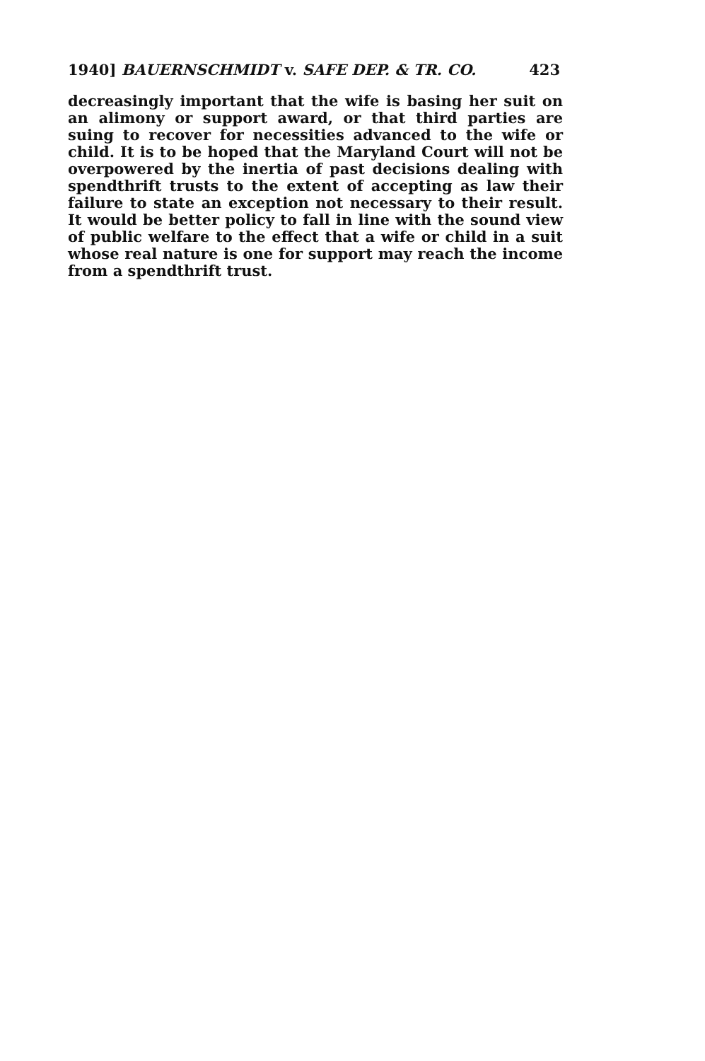1940] BAUERNSCHMIDT v. SAFE DEP. & TR. CO. 423
decreasingly important that the wife is basing her suit on an alimony or support award, or that third parties are suing to recover for necessities advanced to the wife or child. It is to be hoped that the Maryland Court will not be overpowered by the inertia of past decisions dealing with spendthrift trusts to the extent of accepting as law their failure to state an exception not necessary to their result. It would be better policy to fall in line with the sound view of public welfare to the effect that a wife or child in a suit whose real nature is one for support may reach the income from a spendthrift trust.